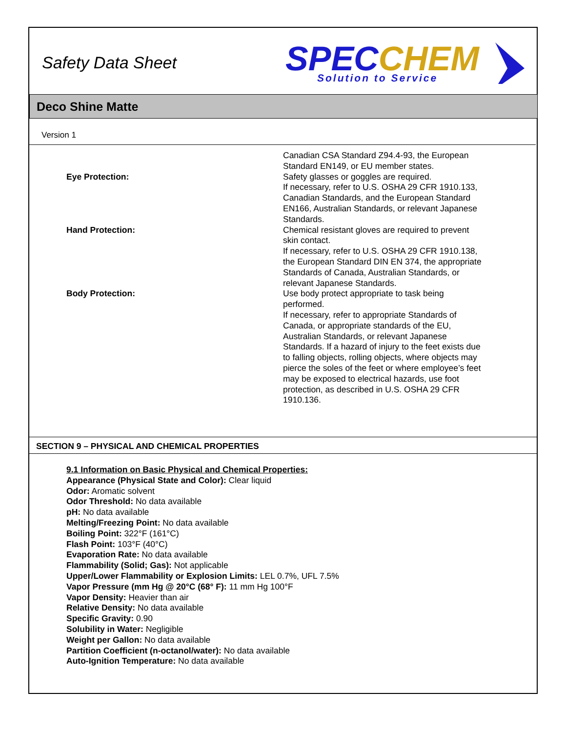Safety Data Sheet
SPECCHEM
Solution to Service
Deco Shine Matte
Version 1
Canadian CSA Standard Z94.4-93, the European Standard EN149, or EU member states.
Eye Protection: Safety glasses or goggles are required.
If necessary, refer to U.S. OSHA 29 CFR 1910.133, Canadian Standards, and the European Standard EN166, Australian Standards, or relevant Japanese Standards.
Hand Protection: Chemical resistant gloves are required to prevent skin contact.
If necessary, refer to U.S. OSHA 29 CFR 1910.138, the European Standard DIN EN 374, the appropriate Standards of Canada, Australian Standards, or relevant Japanese Standards.
Body Protection: Use body protect appropriate to task being performed.
If necessary, refer to appropriate Standards of Canada, or appropriate standards of the EU, Australian Standards, or relevant Japanese Standards. If a hazard of injury to the feet exists due to falling objects, rolling objects, where objects may pierce the soles of the feet or where employee’s feet may be exposed to electrical hazards, use foot protection, as described in U.S. OSHA 29 CFR 1910.136.
SECTION 9 – PHYSICAL AND CHEMICAL PROPERTIES
9.1 Information on Basic Physical and Chemical Properties:
Appearance (Physical State and Color): Clear liquid
Odor: Aromatic solvent
Odor Threshold: No data available
pH: No data available
Melting/Freezing Point: No data available
Boiling Point: 322°F (161°C)
Flash Point: 103°F (40°C)
Evaporation Rate: No data available
Flammability (Solid; Gas): Not applicable
Upper/Lower Flammability or Explosion Limits: LEL 0.7%, UFL 7.5%
Vapor Pressure (mm Hg @ 20°C (68° F): 11 mm Hg 100°F
Vapor Density: Heavier than air
Relative Density: No data available
Specific Gravity: 0.90
Solubility in Water: Negligible
Weight per Gallon: No data available
Partition Coefficient (n-octanol/water): No data available
Auto-Ignition Temperature: No data available